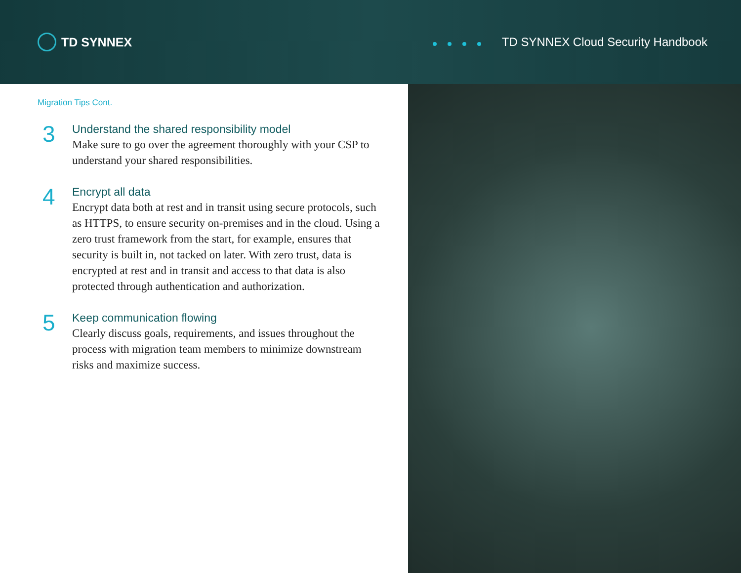TD SYNNEX
TD SYNNEX Cloud Security Handbook
Migration Tips Cont.
3
Understand the shared responsibility model
Make sure to go over the agreement thoroughly with your CSP to understand your shared responsibilities.
4
Encrypt all data
Encrypt data both at rest and in transit using secure protocols, such as HTTPS, to ensure security on-premises and in the cloud. Using a zero trust framework from the start, for example, ensures that security is built in, not tacked on later. With zero trust, data is encrypted at rest and in transit and access to that data is also protected through authentication and authorization.
5
Keep communication flowing
Clearly discuss goals, requirements, and issues throughout the process with migration team members to minimize downstream risks and maximize success.